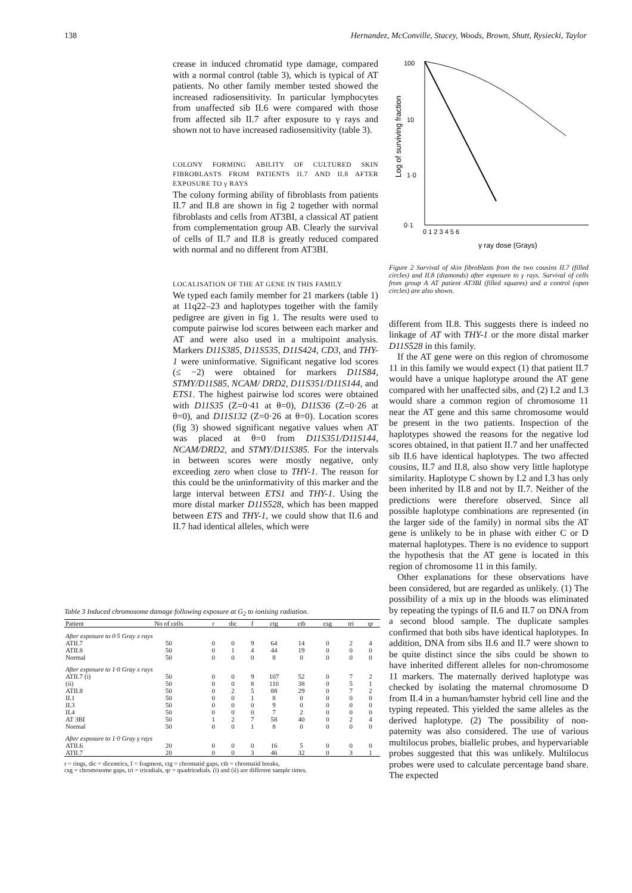138 Hernandez, McConville, Stacey, Woods, Brown, Shutt, Rysiecki, Taylor
crease in induced chromatid type damage, compared with a normal control (table 3), which is typical of AT patients. No other family member tested showed the increased radiosensitivity. In particular lymphocytes from unaffected sib II.6 were compared with those from affected sib II.7 after exposure to γ rays and shown not to have increased radiosensitivity (table 3).
COLONY FORMING ABILITY OF CULTURED SKIN FIBROBLASTS FROM PATIENTS II.7 AND II.8 AFTER EXPOSURE TO γ RAYS
The colony forming ability of fibroblasts from patients II.7 and II.8 are shown in fig 2 together with normal fibroblasts and cells from AT3BI, a classical AT patient from complementation group AB. Clearly the survival of cells of II.7 and II.8 is greatly reduced compared with normal and no different from AT3BI.
LOCALISATION OF THE AT GENE IN THIS FAMILY
We typed each family member for 21 markers (table 1) at 11q22–23 and haplotypes together with the family pedigree are given in fig 1. The results were used to compute pairwise lod scores between each marker and AT and were also used in a multipoint analysis. Markers D11S385, D11S535, D11S424, CD3, and THY-1 were uninformative. Significant negative lod scores (≤ −2) were obtained for markers D11S84, STMY/D11S85, NCAM/ DRD2, D11S351/D11S144, and ETS1. The highest pairwise lod scores were obtained with D11S35 (Z=0·41 at θ=0), D11S36 (Z=0·26 at θ=0), and D11S132 (Z=0·26 at θ=0). Location scores (fig 3) showed significant negative values when AT was placed at θ=0 from D11S351/D11S144, NCAM/DRD2, and STMY/D11S385. For the intervals in between scores were mostly negative, only exceeding zero when close to THY-1. The reason for this could be the uninformativity of this marker and the large interval between ETS1 and THY-1. Using the more distal marker D11S528, which has been mapped between ETS and THY-1, we could show that II.6 and II.7 had identical alleles, which were
Log of surviving fraction
100
10
1·0
0·1
0 1 2 3 4 5 6
γ ray dose (Grays)
Figure 2 Survival of skin fibroblasts from the two cousins II.7 (filled circles) and II.8 (diamonds) after exposure to γ rays. Survival of cells from group A AT patient AT3BI (filled squares) and a control (open circles) are also shown.
different from II.8. This suggests there is indeed no linkage of AT with THY-1 or the more distal marker D11S528 in this family.
If the AT gene were on this region of chromosome 11 in this family we would expect (1) that patient II.7 would have a unique haplotype around the AT gene compared with her unaffected sibs, and (2) I.2 and I.3 would share a common region of chromosome 11 near the AT gene and this same chromosome would be present in the two patients. Inspection of the haplotypes showed the reasons for the negative lod scores obtained, in that patient II.7 and her unaffected sib II.6 have identical haplotypes. The two affected cousins, II.7 and II.8, also show very little haplotype similarity. Haplotype C shown by I.2 and I.3 has only been inherited by II.8 and not by II.7. Neither of the predictions were therefore observed. Since all possible haplotype combinations are represented (in the larger side of the family) in normal sibs the AT gene is unlikely to be in phase with either C or D maternal haplotypes. There is no evidence to support the hypothesis that the AT gene is located in this region of chromosome 11 in this family.
Other explanations for these observations have been considered, but are regarded as unlikely. (1) The possibility of a mix up in the bloods was eliminated by repeating the typings of II.6 and II.7 on DNA from a second blood sample. The duplicate samples confirmed that both sibs have identical haplotypes. In addition, DNA from sibs II.6 and II.7 were shown to be quite distinct since the sibs could be shown to have inherited different alleles for non-chromosome 11 markers. The maternally derived haplotype was checked by isolating the maternal chromosome D from II.4 in a human/hamster hybrid cell line and the typing repeated. This yielded the same alleles as the derived haplotype. (2) The possibility of non-paternity was also considered. The use of various multilocus probes, biallelic probes, and hypervariable probes suggested that this was unlikely. Multilocus probes were used to calculate percentage band share. The expected
Table 3 Induced chromosome damage following exposure at G<sub>2</sub> to ionising radiation.
| Patient | No of cells | r | dic | f | ctg | ctb | csg | tri | qr |
| --- | --- | --- | --- | --- | --- | --- | --- | --- | --- |
| After exposure to 0·5 Gray x rays | | | | | | | | | |
| ATII.7 | 50 | 0 | 0 | 9 | 64 | 14 | 0 | 2 | 4 |
| ATII.8 | 50 | 0 | 1 | 4 | 44 | 19 | 0 | 0 | 0 |
| Normal | 50 | 0 | 0 | 0 | 8 | 0 | 0 | 0 | 0 |
| After exposure to 1·0 Gray x rays | | | | | | | | | |
| ATII.7 (i) | 50 | 0 | 0 | 9 | 107 | 52 | 0 | 7 | 2 |
| (ii) | 50 | 0 | 0 | 8 | 110 | 38 | 0 | 5 | 1 |
| ATII.8 | 50 | 0 | 2 | 5 | 88 | 29 | 0 | 7 | 2 |
| II.1 | 50 | 0 | 0 | 1 | 8 | 0 | 0 | 0 | 0 |
| II.3 | 50 | 0 | 0 | 0 | 9 | 0 | 0 | 0 | 0 |
| II.4 | 50 | 0 | 0 | 0 | 7 | 2 | 0 | 0 | 0 |
| AT 3BI | 50 | 1 | 2 | 7 | 58 | 40 | 0 | 2 | 4 |
| Normal | 50 | 0 | 0 | 1 | 8 | 0 | 0 | 0 | 0 |
| After exposure to 1·0 Gray γ rays | | | | | | | | | |
| ATII.6 | 20 | 0 | 0 | 0 | 16 | 5 | 0 | 0 | 0 |
| ATII.7 | 20 | 0 | 0 | 3 | 46 | 32 | 0 | 3 | 1 |
r = rings, dic = dicentrics, f = fragment, ctg = chromatid gaps, ctb = chromatid breaks,
csg = chromosome gaps, tri = triradials, qr = quadriradials. (i) and (ii) are different sample times.